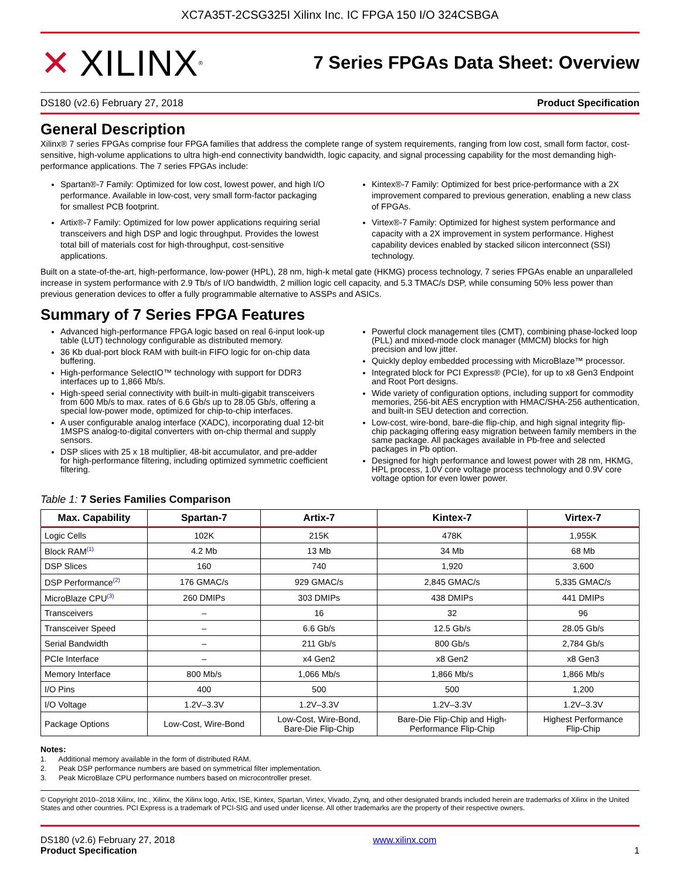XC7A35T-2CSG325I Xilinx Inc. IC FPGA 150 I/O 324CSBGA
✕ XILINX<sup>®</sup>
7 Series FPGAs Data Sheet: Overview
DS180 (v2.6) February 27, 2018 Product Specification
General Description
Xilinx® 7 series FPGAs comprise four FPGA families that address the complete range of system requirements, ranging from low cost, small form factor, cost-sensitive, high-volume applications to ultra high-end connectivity bandwidth, logic capacity, and signal processing capability for the most demanding high-performance applications. The 7 series FPGAs include:
Spartan®-7 Family: Optimized for low cost, lowest power, and high I/O performance. Available in low-cost, very small form-factor packaging for smallest PCB footprint.
Artix®-7 Family: Optimized for low power applications requiring serial transceivers and high DSP and logic throughput. Provides the lowest total bill of materials cost for high-throughput, cost-sensitive applications.
Kintex®-7 Family: Optimized for best price-performance with a 2X improvement compared to previous generation, enabling a new class of FPGAs.
Virtex®-7 Family: Optimized for highest system performance and capacity with a 2X improvement in system performance. Highest capability devices enabled by stacked silicon interconnect (SSI) technology.
Built on a state-of-the-art, high-performance, low-power (HPL), 28 nm, high-k metal gate (HKMG) process technology, 7 series FPGAs enable an unparalleled increase in system performance with 2.9 Tb/s of I/O bandwidth, 2 million logic cell capacity, and 5.3 TMAC/s DSP, while consuming 50% less power than previous generation devices to offer a fully programmable alternative to ASSPs and ASICs.
Summary of 7 Series FPGA Features
Advanced high-performance FPGA logic based on real 6-input look-up table (LUT) technology configurable as distributed memory.
36 Kb dual-port block RAM with built-in FIFO logic for on-chip data buffering.
High-performance SelectIO™ technology with support for DDR3 interfaces up to 1,866 Mb/s.
High-speed serial connectivity with built-in multi-gigabit transceivers from 600 Mb/s to max. rates of 6.6 Gb/s up to 28.05 Gb/s, offering a special low-power mode, optimized for chip-to-chip interfaces.
A user configurable analog interface (XADC), incorporating dual 12-bit 1MSPS analog-to-digital converters with on-chip thermal and supply sensors.
DSP slices with 25 x 18 multiplier, 48-bit accumulator, and pre-adder for high-performance filtering, including optimized symmetric coefficient filtering.
Powerful clock management tiles (CMT), combining phase-locked loop (PLL) and mixed-mode clock manager (MMCM) blocks for high precision and low jitter.
Quickly deploy embedded processing with MicroBlaze™ processor.
Integrated block for PCI Express® (PCIe), for up to x8 Gen3 Endpoint and Root Port designs.
Wide variety of configuration options, including support for commodity memories, 256-bit AES encryption with HMAC/SHA-256 authentication, and built-in SEU detection and correction.
Low-cost, wire-bond, bare-die flip-chip, and high signal integrity flip-chip packaging offering easy migration between family members in the same package. All packages available in Pb-free and selected packages in Pb option.
Designed for high performance and lowest power with 28 nm, HKMG, HPL process, 1.0V core voltage process technology and 0.9V core voltage option for even lower power.
Table 1: 7 Series Families Comparison
| Max. Capability | Spartan-7 | Artix-7 | Kintex-7 | Virtex-7 |
| --- | --- | --- | --- | --- |
| Logic Cells | 102K | 215K | 478K | 1,955K |
| Block RAM<sup>(1)</sup> | 4.2 Mb | 13 Mb | 34 Mb | 68 Mb |
| DSP Slices | 160 | 740 | 1,920 | 3,600 |
| DSP Performance<sup>(2)</sup> | 176 GMAC/s | 929 GMAC/s | 2,845 GMAC/s | 5,335 GMAC/s |
| MicroBlaze CPU<sup>(3)</sup> | 260 DMIPs | 303 DMIPs | 438 DMIPs | 441 DMIPs |
| Transceivers | – | 16 | 32 | 96 |
| Transceiver Speed | – | 6.6 Gb/s | 12.5 Gb/s | 28.05 Gb/s |
| Serial Bandwidth | – | 211 Gb/s | 800 Gb/s | 2,784 Gb/s |
| PCIe Interface | – | x4 Gen2 | x8 Gen2 | x8 Gen3 |
| Memory Interface | 800 Mb/s | 1,066 Mb/s | 1,866 Mb/s | 1,866 Mb/s |
| I/O Pins | 400 | 500 | 500 | 1,200 |
| I/O Voltage | 1.2V–3.3V | 1.2V–3.3V | 1.2V–3.3V | 1.2V–3.3V |
| Package Options | Low-Cost, Wire-Bond | Low-Cost, Wire-Bond, Bare-Die Flip-Chip | Bare-Die Flip-Chip and High- Performance Flip-Chip | Highest Performance Flip-Chip |
Notes:
1. Additional memory available in the form of distributed RAM.
2. Peak DSP performance numbers are based on symmetrical filter implementation.
3. Peak MicroBlaze CPU performance numbers based on microcontroller preset.
© Copyright 2010–2018 Xilinx, Inc., Xilinx, the Xilinx logo, Artix, ISE, Kintex, Spartan, Virtex, Vivado, Zynq, and other designated brands included herein are trademarks of Xilinx in the United States and other countries. PCI Express is a trademark of PCI-SIG and used under license. All other trademarks are the property of their respective owners.
DS180 (v2.6) February 27, 2018
Product Specification
www.xilinx.com
1